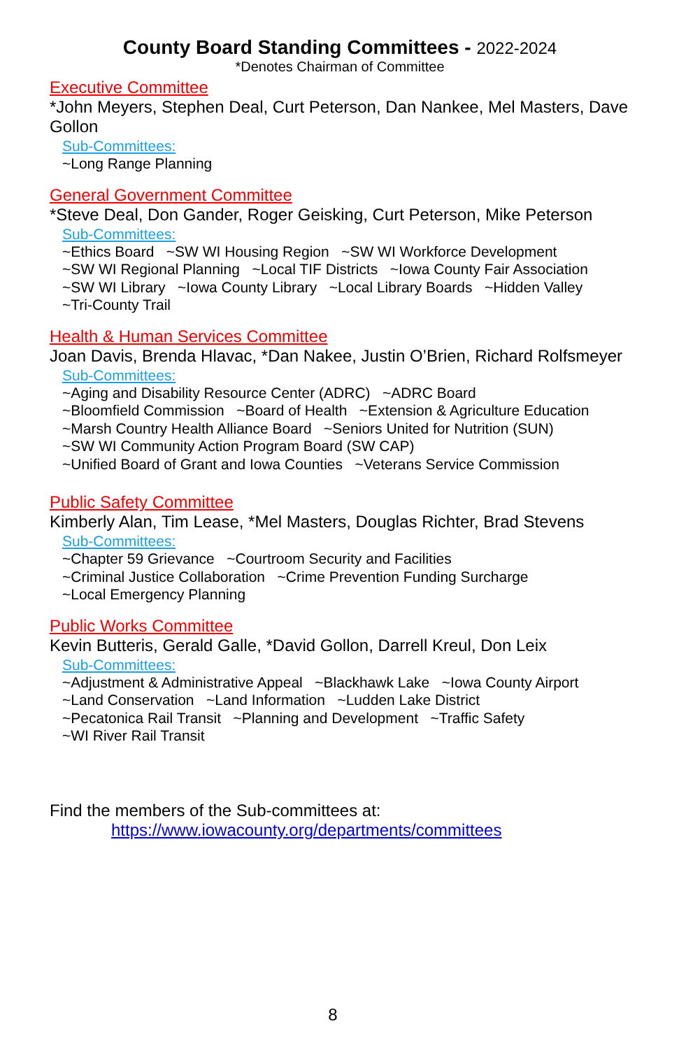County Board Standing Committees - 2022-2024
*Denotes Chairman of Committee
Executive Committee
*John Meyers, Stephen Deal, Curt Peterson, Dan Nankee, Mel Masters, Dave Gollon
Sub-Committees:
~Long Range Planning
General Government Committee
*Steve Deal, Don Gander, Roger Geisking, Curt Peterson, Mike Peterson
Sub-Committees:
~Ethics Board ~SW WI Housing Region ~SW WI Workforce Development
~SW WI Regional Planning ~Local TIF Districts ~Iowa County Fair Association
~SW WI Library ~Iowa County Library ~Local Library Boards ~Hidden Valley
~Tri-County Trail
Health & Human Services Committee
Joan Davis, Brenda Hlavac, *Dan Nakee, Justin O’Brien, Richard Rolfsmeyer
Sub-Committees:
~Aging and Disability Resource Center (ADRC) ~ADRC Board
~Bloomfield Commission ~Board of Health ~Extension & Agriculture Education
~Marsh Country Health Alliance Board ~Seniors United for Nutrition (SUN)
~SW WI Community Action Program Board (SW CAP)
~Unified Board of Grant and Iowa Counties ~Veterans Service Commission
Public Safety Committee
Kimberly Alan, Tim Lease, *Mel Masters, Douglas Richter, Brad Stevens
Sub-Committees:
~Chapter 59 Grievance ~Courtroom Security and Facilities
~Criminal Justice Collaboration ~Crime Prevention Funding Surcharge
~Local Emergency Planning
Public Works Committee
Kevin Butteris, Gerald Galle, *David Gollon, Darrell Kreul, Don Leix
Sub-Committees:
~Adjustment & Administrative Appeal ~Blackhawk Lake ~Iowa County Airport
~Land Conservation ~Land Information ~Ludden Lake District
~Pecatonica Rail Transit ~Planning and Development ~Traffic Safety
~WI River Rail Transit
Find the members of the Sub-committees at:
https://www.iowacounty.org/departments/committees
8